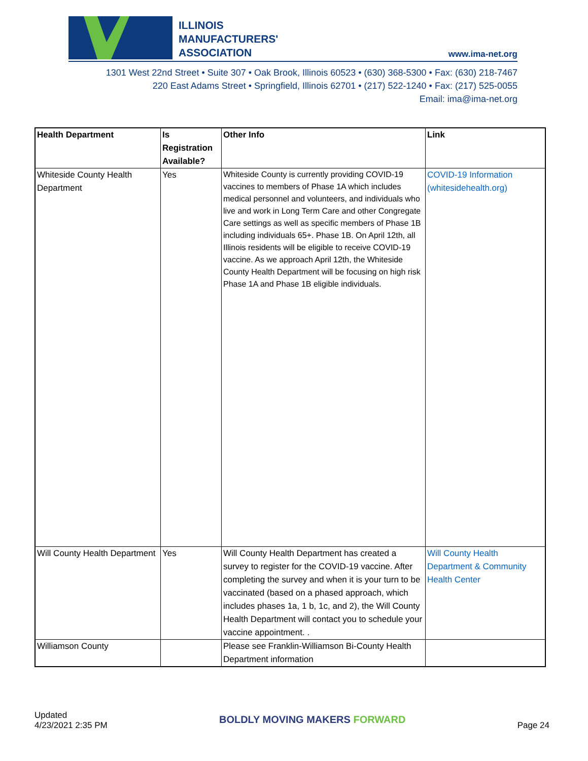ILLINOIS
MANUFACTURERS'
ASSOCIATION
www.ima-net.org
1301 West 22nd Street • Suite 307 • Oak Brook, Illinois 60523 • (630) 368-5300 • Fax: (630) 218-7467
220 East Adams Street • Springfield, Illinois 62701 • (217) 522-1240 • Fax: (217) 525-0055
Email: ima@ima-net.org
| Health Department | Is Registration Available? | Other Info | Link |
| --- | --- | --- | --- |
| Whiteside County Health Department | Yes | Whiteside County is currently providing COVID-19 vaccines to members of Phase 1A which includes medical personnel and volunteers, and individuals who live and work in Long Term Care and other Congregate Care settings as well as specific members of Phase 1B including individuals 65+. Phase 1B. On April 12th, all Illinois residents will be eligible to receive COVID-19 vaccine. As we approach April 12th, the Whiteside County Health Department will be focusing on high risk Phase 1A and Phase 1B eligible individuals. | COVID-19 Information (whitesidehealth.org) |
| Will County Health Department | Yes | Will County Health Department has created a survey to register for the COVID-19 vaccine. After completing the survey and when it is your turn to be vaccinated (based on a phased approach, which includes phases 1a, 1 b, 1c, and 2), the Will County Health Department will contact you to schedule your vaccine appointment. . | Will County Health Department & Community Health Center |
| Williamson County | | Please see Franklin-Williamson Bi-County Health Department information | |
Updated
4/23/2021 2:35 PM
BOLDLY MOVING MAKERS FORWARD
Page 24